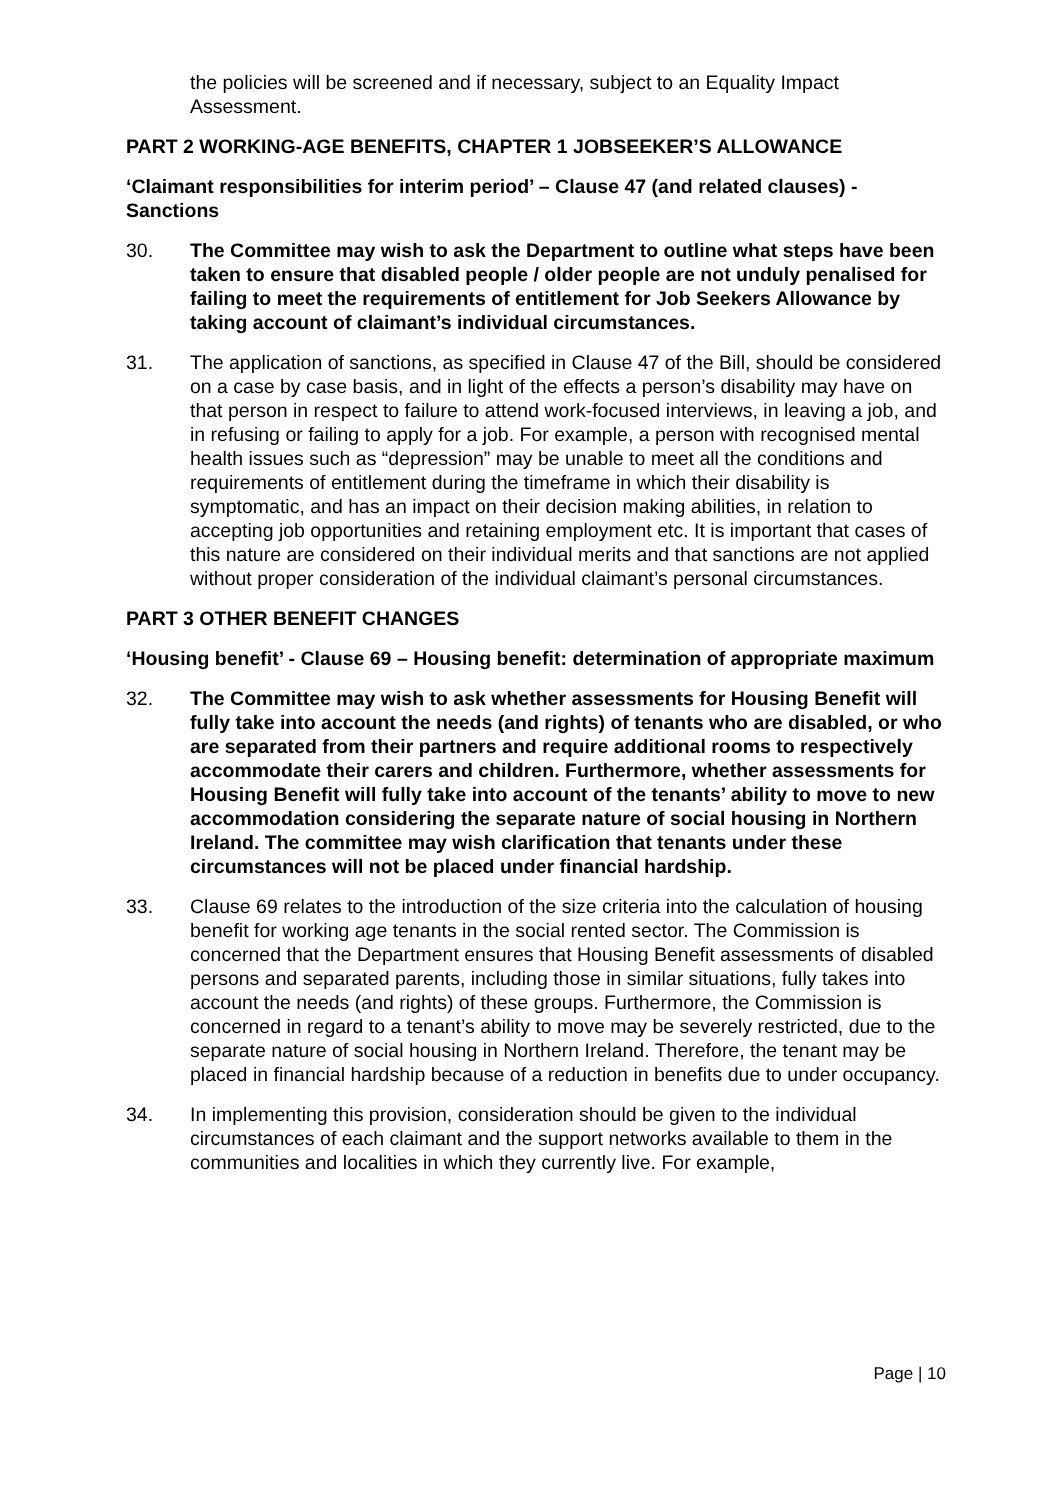the policies will be screened and if necessary, subject to an Equality Impact Assessment.
PART 2 WORKING-AGE BENEFITS, CHAPTER 1 JOBSEEKER’S ALLOWANCE
‘Claimant responsibilities for interim period’ – Clause 47 (and related clauses) - Sanctions
30. The Committee may wish to ask the Department to outline what steps have been taken to ensure that disabled people / older people are not unduly penalised for failing to meet the requirements of entitlement for Job Seekers Allowance by taking account of claimant’s individual circumstances.
31. The application of sanctions, as specified in Clause 47 of the Bill, should be considered on a case by case basis, and in light of the effects a person’s disability may have on that person in respect to failure to attend work-focused interviews, in leaving a job, and in refusing or failing to apply for a job. For example, a person with recognised mental health issues such as “depression” may be unable to meet all the conditions and requirements of entitlement during the timeframe in which their disability is symptomatic, and has an impact on their decision making abilities, in relation to accepting job opportunities and retaining employment etc. It is important that cases of this nature are considered on their individual merits and that sanctions are not applied without proper consideration of the individual claimant’s personal circumstances.
PART 3 OTHER BENEFIT CHANGES
‘Housing benefit’ - Clause 69 – Housing benefit: determination of appropriate maximum
32. The Committee may wish to ask whether assessments for Housing Benefit will fully take into account the needs (and rights) of tenants who are disabled, or who are separated from their partners and require additional rooms to respectively accommodate their carers and children. Furthermore, whether assessments for Housing Benefit will fully take into account of the tenants’ ability to move to new accommodation considering the separate nature of social housing in Northern Ireland. The committee may wish clarification that tenants under these circumstances will not be placed under financial hardship.
33. Clause 69 relates to the introduction of the size criteria into the calculation of housing benefit for working age tenants in the social rented sector. The Commission is concerned that the Department ensures that Housing Benefit assessments of disabled persons and separated parents, including those in similar situations, fully takes into account the needs (and rights) of these groups. Furthermore, the Commission is concerned in regard to a tenant’s ability to move may be severely restricted, due to the separate nature of social housing in Northern Ireland. Therefore, the tenant may be placed in financial hardship because of a reduction in benefits due to under occupancy.
34. In implementing this provision, consideration should be given to the individual circumstances of each claimant and the support networks available to them in the communities and localities in which they currently live. For example,
Page | 10